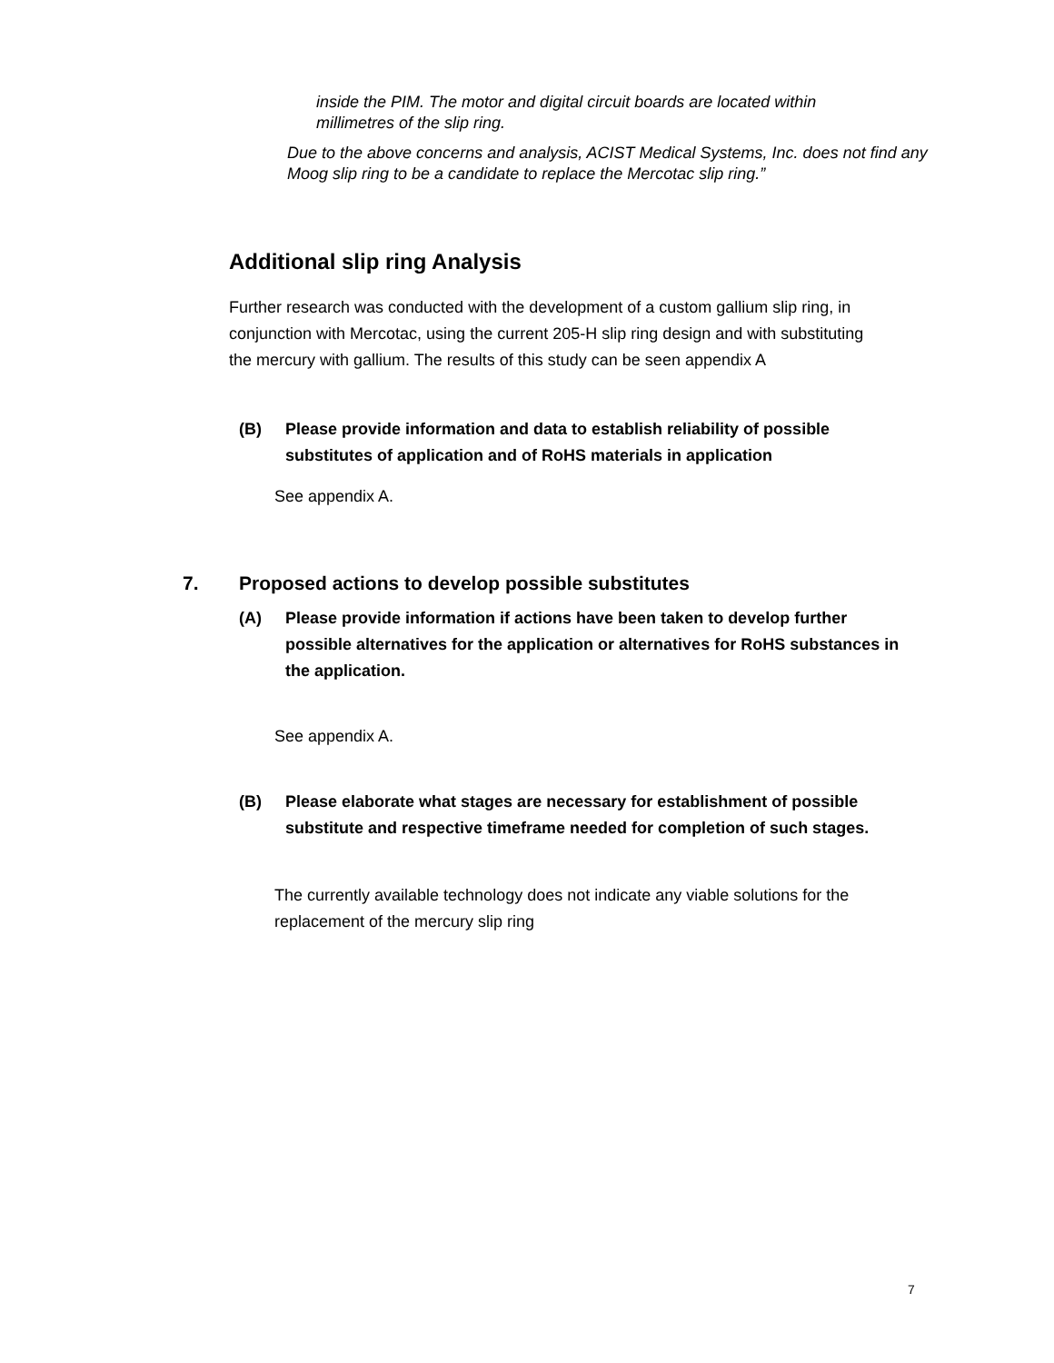inside the PIM. The motor and digital circuit boards are located within millimetres of the slip ring.
Due to the above concerns and analysis, ACIST Medical Systems, Inc. does not find any Moog slip ring to be a candidate to replace the Mercotac slip ring.”
Additional slip ring Analysis
Further research was conducted with the development of a custom gallium slip ring, in conjunction with Mercotac, using the current 205-H slip ring design and with substituting the mercury with gallium. The results of this study can be seen appendix A
(B) Please provide information and data to establish reliability of possible substitutes of application and of RoHS materials in application
See appendix A.
7. Proposed actions to develop possible substitutes
(A) Please provide information if actions have been taken to develop further possible alternatives for the application or alternatives for RoHS substances in the application.
See appendix A.
(B) Please elaborate what stages are necessary for establishment of possible substitute and respective timeframe needed for completion of such stages.
The currently available technology does not indicate any viable solutions for the replacement of the mercury slip ring
7